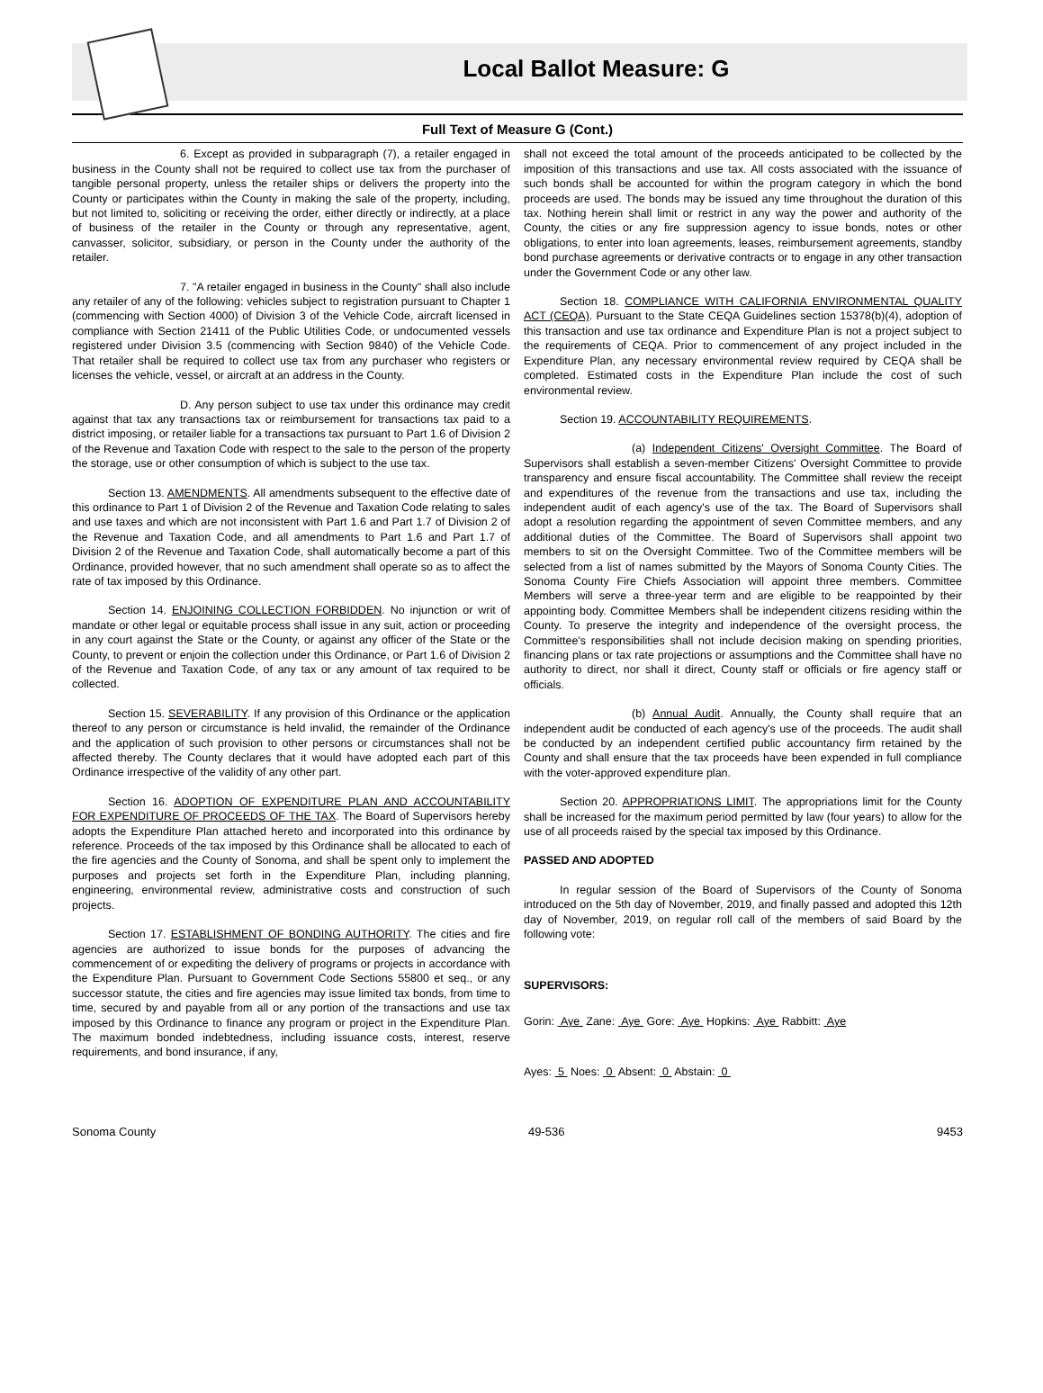Local Ballot Measure: G
Full Text of Measure G (Cont.)
6. Except as provided in subparagraph (7), a retailer engaged in business in the County shall not be required to collect use tax from the purchaser of tangible personal property, unless the retailer ships or delivers the property into the County or participates within the County in making the sale of the property, including, but not limited to, soliciting or receiving the order, either directly or indirectly, at a place of business of the retailer in the County or through any representative, agent, canvasser, solicitor, subsidiary, or person in the County under the authority of the retailer.
7. "A retailer engaged in business in the County" shall also include any retailer of any of the following: vehicles subject to registration pursuant to Chapter 1 (commencing with Section 4000) of Division 3 of the Vehicle Code, aircraft licensed in compliance with Section 21411 of the Public Utilities Code, or undocumented vessels registered under Division 3.5 (commencing with Section 9840) of the Vehicle Code. That retailer shall be required to collect use tax from any purchaser who registers or licenses the vehicle, vessel, or aircraft at an address in the County.
D. Any person subject to use tax under this ordinance may credit against that tax any transactions tax or reimbursement for transactions tax paid to a district imposing, or retailer liable for a transactions tax pursuant to Part 1.6 of Division 2 of the Revenue and Taxation Code with respect to the sale to the person of the property the storage, use or other consumption of which is subject to the use tax.
Section 13. AMENDMENTS. All amendments subsequent to the effective date of this ordinance to Part 1 of Division 2 of the Revenue and Taxation Code relating to sales and use taxes and which are not inconsistent with Part 1.6 and Part 1.7 of Division 2 of the Revenue and Taxation Code, and all amendments to Part 1.6 and Part 1.7 of Division 2 of the Revenue and Taxation Code, shall automatically become a part of this Ordinance, provided however, that no such amendment shall operate so as to affect the rate of tax imposed by this Ordinance.
Section 14. ENJOINING COLLECTION FORBIDDEN. No injunction or writ of mandate or other legal or equitable process shall issue in any suit, action or proceeding in any court against the State or the County, or against any officer of the State or the County, to prevent or enjoin the collection under this Ordinance, or Part 1.6 of Division 2 of the Revenue and Taxation Code, of any tax or any amount of tax required to be collected.
Section 15. SEVERABILITY. If any provision of this Ordinance or the application thereof to any person or circumstance is held invalid, the remainder of the Ordinance and the application of such provision to other persons or circumstances shall not be affected thereby. The County declares that it would have adopted each part of this Ordinance irrespective of the validity of any other part.
Section 16. ADOPTION OF EXPENDITURE PLAN AND ACCOUNTABILITY FOR EXPENDITURE OF PROCEEDS OF THE TAX. The Board of Supervisors hereby adopts the Expenditure Plan attached hereto and incorporated into this ordinance by reference. Proceeds of the tax imposed by this Ordinance shall be allocated to each of the fire agencies and the County of Sonoma, and shall be spent only to implement the purposes and projects set forth in the Expenditure Plan, including planning, engineering, environmental review, administrative costs and construction of such projects.
Section 17. ESTABLISHMENT OF BONDING AUTHORITY. The cities and fire agencies are authorized to issue bonds for the purposes of advancing the commencement of or expediting the delivery of programs or projects in accordance with the Expenditure Plan. Pursuant to Government Code Sections 55800 et seq., or any successor statute, the cities and fire agencies may issue limited tax bonds, from time to time, secured by and payable from all or any portion of the transactions and use tax imposed by this Ordinance to finance any program or project in the Expenditure Plan. The maximum bonded indebtedness, including issuance costs, interest, reserve requirements, and bond insurance, if any,
shall not exceed the total amount of the proceeds anticipated to be collected by the imposition of this transactions and use tax. All costs associated with the issuance of such bonds shall be accounted for within the program category in which the bond proceeds are used. The bonds may be issued any time throughout the duration of this tax. Nothing herein shall limit or restrict in any way the power and authority of the County, the cities or any fire suppression agency to issue bonds, notes or other obligations, to enter into loan agreements, leases, reimbursement agreements, standby bond purchase agreements or derivative contracts or to engage in any other transaction under the Government Code or any other law.
Section 18. COMPLIANCE WITH CALIFORNIA ENVIRONMENTAL QUALITY ACT (CEQA). Pursuant to the State CEQA Guidelines section 15378(b)(4), adoption of this transaction and use tax ordinance and Expenditure Plan is not a project subject to the requirements of CEQA. Prior to commencement of any project included in the Expenditure Plan, any necessary environmental review required by CEQA shall be completed. Estimated costs in the Expenditure Plan include the cost of such environmental review.
Section 19. ACCOUNTABILITY REQUIREMENTS.
(a) Independent Citizens' Oversight Committee. The Board of Supervisors shall establish a seven-member Citizens' Oversight Committee to provide transparency and ensure fiscal accountability. The Committee shall review the receipt and expenditures of the revenue from the transactions and use tax, including the independent audit of each agency's use of the tax. The Board of Supervisors shall adopt a resolution regarding the appointment of seven Committee members, and any additional duties of the Committee. The Board of Supervisors shall appoint two members to sit on the Oversight Committee. Two of the Committee members will be selected from a list of names submitted by the Mayors of Sonoma County Cities. The Sonoma County Fire Chiefs Association will appoint three members. Committee Members will serve a three-year term and are eligible to be reappointed by their appointing body. Committee Members shall be independent citizens residing within the County. To preserve the integrity and independence of the oversight process, the Committee's responsibilities shall not include decision making on spending priorities, financing plans or tax rate projections or assumptions and the Committee shall have no authority to direct, nor shall it direct, County staff or officials or fire agency staff or officials.
(b) Annual Audit. Annually, the County shall require that an independent audit be conducted of each agency's use of the proceeds. The audit shall be conducted by an independent certified public accountancy firm retained by the County and shall ensure that the tax proceeds have been expended in full compliance with the voter-approved expenditure plan.
Section 20. APPROPRIATIONS LIMIT. The appropriations limit for the County shall be increased for the maximum period permitted by law (four years) to allow for the use of all proceeds raised by the special tax imposed by this Ordinance.
PASSED AND ADOPTED
In regular session of the Board of Supervisors of the County of Sonoma introduced on the 5th day of November, 2019, and finally passed and adopted this 12th day of November, 2019, on regular roll call of the members of said Board by the following vote:
SUPERVISORS:
Gorin: Aye Zane: Aye Gore: Aye Hopkins: Aye Rabbitt: Aye
Ayes: 5 Noes: 0 Absent: 0 Abstain: 0
Sonoma County 49-536 9453